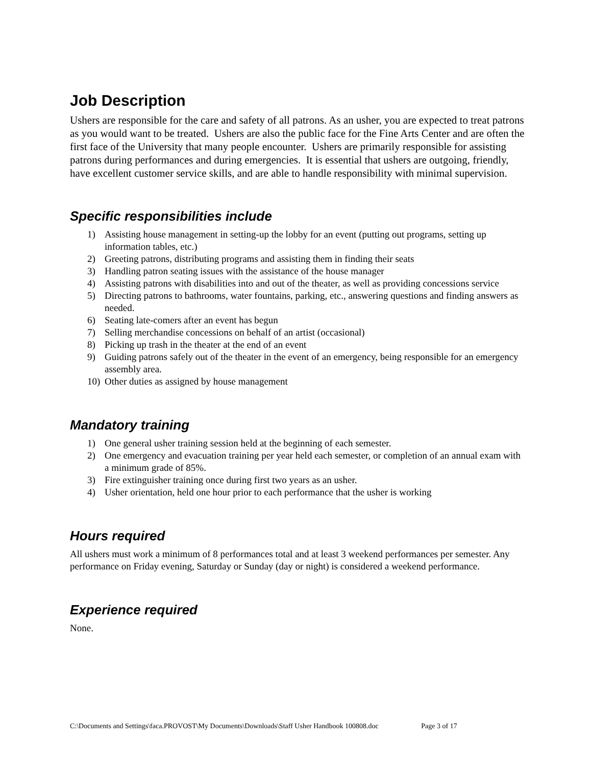Job Description
Ushers are responsible for the care and safety of all patrons. As an usher, you are expected to treat patrons as you would want to be treated. Ushers are also the public face for the Fine Arts Center and are often the first face of the University that many people encounter. Ushers are primarily responsible for assisting patrons during performances and during emergencies. It is essential that ushers are outgoing, friendly, have excellent customer service skills, and are able to handle responsibility with minimal supervision.
Specific responsibilities include
1) Assisting house management in setting-up the lobby for an event (putting out programs, setting up information tables, etc.)
2) Greeting patrons, distributing programs and assisting them in finding their seats
3) Handling patron seating issues with the assistance of the house manager
4) Assisting patrons with disabilities into and out of the theater, as well as providing concessions service
5) Directing patrons to bathrooms, water fountains, parking, etc., answering questions and finding answers as needed.
6) Seating late-comers after an event has begun
7) Selling merchandise concessions on behalf of an artist (occasional)
8) Picking up trash in the theater at the end of an event
9) Guiding patrons safely out of the theater in the event of an emergency, being responsible for an emergency assembly area.
10) Other duties as assigned by house management
Mandatory training
1) One general usher training session held at the beginning of each semester.
2) One emergency and evacuation training per year held each semester, or completion of an annual exam with a minimum grade of 85%.
3) Fire extinguisher training once during first two years as an usher.
4) Usher orientation, held one hour prior to each performance that the usher is working
Hours required
All ushers must work a minimum of 8 performances total and at least 3 weekend performances per semester. Any performance on Friday evening, Saturday or Sunday (day or night) is considered a weekend performance.
Experience required
None.
C:\Documents and Settings\faca.PROVOST\My Documents\Downloads\Staff Usher Handbook 100808.doc Page 3 of 17